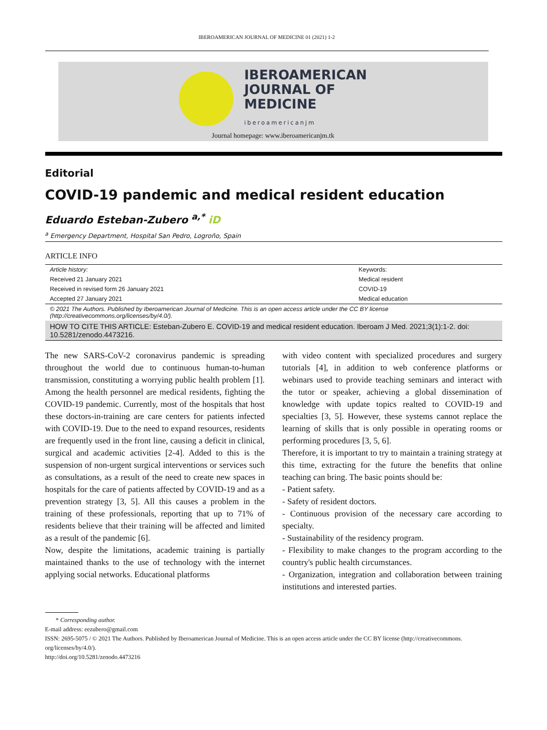IBEROAMERICAN JOURNAL OF MEDICINE 01 (2021) 1-2
IBEROAMERICAN
JOURNAL OF
MEDICINE
iberoamericanjm
Journal homepage: www.iberoamericanjm.tk
Editorial
COVID-19 pandemic and medical resident education
Eduardo Esteban-Zubero <sup>a,*</sup> iD
<sup>a</sup> Emergency Department, Hospital San Pedro, Logroño, Spain
ARTICLE INFO
| Article history: | Keywords: |
| Received 21 January 2021 | Medical resident |
| Received in revised form 26 January 2021 | COVID-19 |
| Accepted 27 January 2021 | Medical education |
| © 2021 The Authors. Published by Iberoamerican Journal of Medicine. This is an open access article under the CC BY license (http://creativecommons.org/licenses/by/4.0/). | |
| HOW TO CITE THIS ARTICLE: Esteban-Zubero E. COVID-19 and medical resident education. Iberoam J Med. 2021;3(1):1-2. doi: 10.5281/zenodo.4473216. | |
The new SARS-CoV-2 coronavirus pandemic is spreading throughout the world due to continuous human-to-human transmission, constituting a worrying public health problem [1]. Among the health personnel are medical residents, fighting the COVID-19 pandemic. Currently, most of the hospitals that host these doctors-in-training are care centers for patients infected with COVID-19. Due to the need to expand resources, residents are frequently used in the front line, causing a deficit in clinical, surgical and academic activities [2-4]. Added to this is the suspension of non-urgent surgical interventions or services such as consultations, as a result of the need to create new spaces in hospitals for the care of patients affected by COVID-19 and as a prevention strategy [3, 5]. All this causes a problem in the training of these professionals, reporting that up to 71% of residents believe that their training will be affected and limited as a result of the pandemic [6].
Now, despite the limitations, academic training is partially maintained thanks to the use of technology with the internet applying social networks. Educational platforms
with video content with specialized procedures and surgery tutorials [4], in addition to web conference platforms or webinars used to provide teaching seminars and interact with the tutor or speaker, achieving a global dissemination of knowledge with update topics realted to COVID-19 and specialties [3, 5]. However, these systems cannot replace the learning of skills that is only possible in operating rooms or performing procedures [3, 5, 6].
Therefore, it is important to try to maintain a training strategy at this time, extracting for the future the benefits that online teaching can bring. The basic points should be:
- Patient safety.
- Safety of resident doctors.
- Continuous provision of the necessary care according to specialty.
- Sustainability of the residency program.
- Flexibility to make changes to the program according to the country's public health circumstances.
- Organization, integration and collaboration between training institutions and interested parties.
* Corresponding author.
E-mail address: eezubero@gmail.com
ISSN: 2695-5075 / © 2021 The Authors. Published by Iberoamerican Journal of Medicine. This is an open access article under the CC BY license (http://creativecommons. org/licenses/by/4.0/).
http://doi.org/10.5281/zenodo.4473216